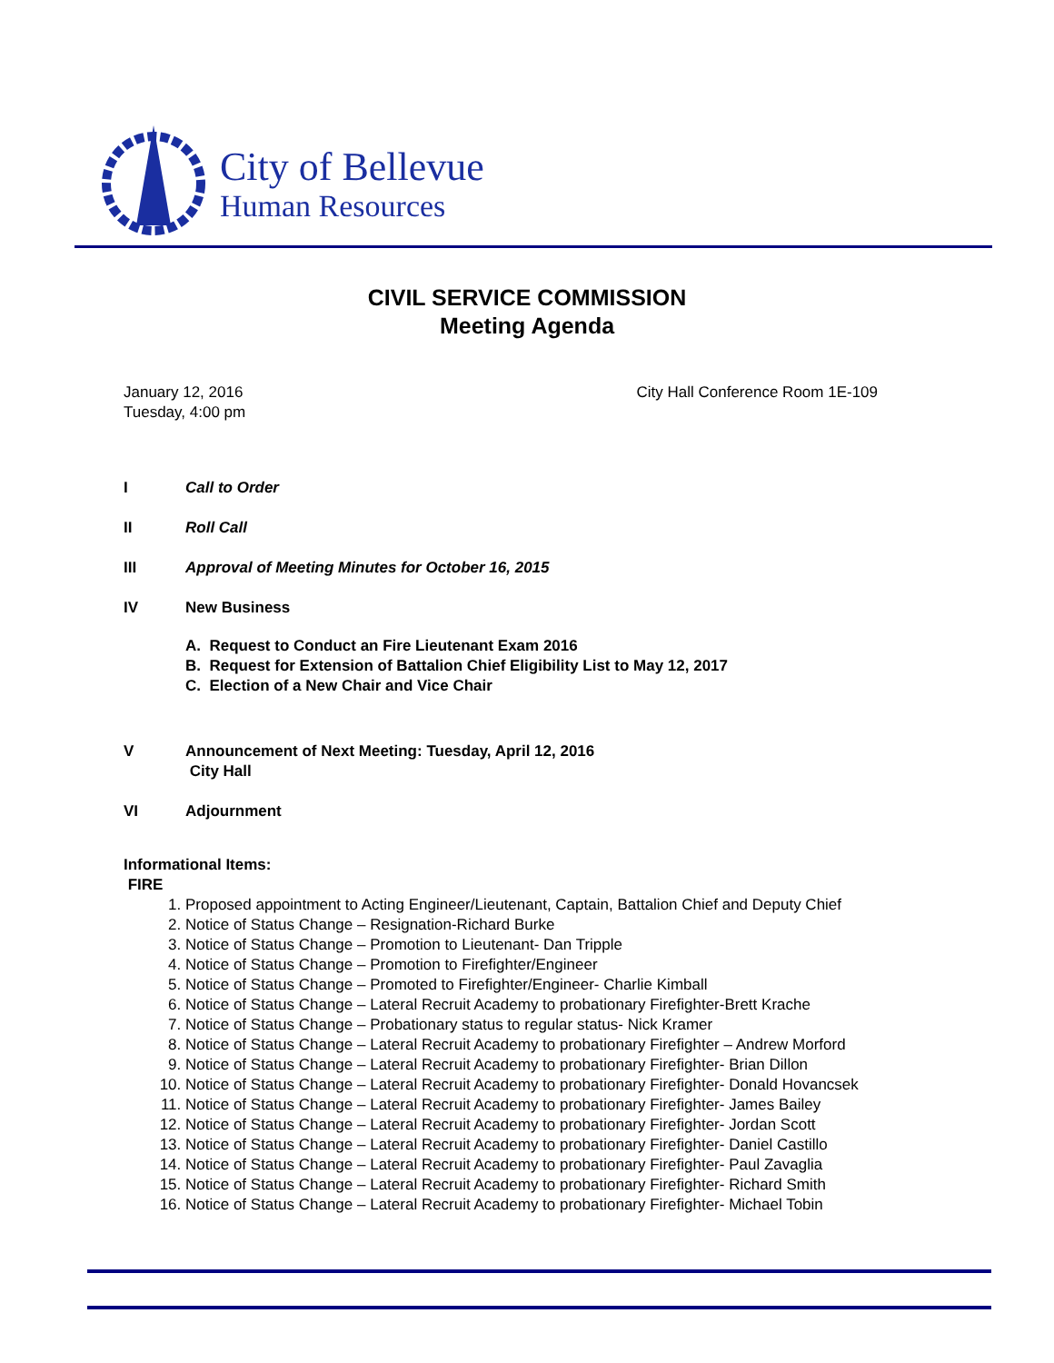City of Bellevue
Human Resources
CIVIL SERVICE COMMISSION
Meeting Agenda
January 12, 2016
Tuesday, 4:00 pm
City Hall Conference Room 1E-109
I Call to Order
II Roll Call
III Approval of Meeting Minutes for October 16, 2015
IV New Business
A. Request to Conduct an Fire Lieutenant Exam 2016
B. Request for Extension of Battalion Chief Eligibility List to May 12, 2017
C. Election of a New Chair and Vice Chair
V Announcement of Next Meeting: Tuesday, April 12, 2016
City Hall
VI Adjournment
Informational Items:
FIRE
1. Proposed appointment to Acting Engineer/Lieutenant, Captain, Battalion Chief and Deputy Chief
2. Notice of Status Change – Resignation-Richard Burke
3. Notice of Status Change – Promotion to Lieutenant- Dan Tripple
4. Notice of Status Change – Promotion to Firefighter/Engineer
5. Notice of Status Change – Promoted to Firefighter/Engineer- Charlie Kimball
6. Notice of Status Change – Lateral Recruit Academy to probationary Firefighter-Brett Krache
7. Notice of Status Change – Probationary status to regular status- Nick Kramer
8. Notice of Status Change – Lateral Recruit Academy to probationary Firefighter – Andrew Morford
9. Notice of Status Change – Lateral Recruit Academy to probationary Firefighter- Brian Dillon
10. Notice of Status Change – Lateral Recruit Academy to probationary Firefighter- Donald Hovancsek
11. Notice of Status Change – Lateral Recruit Academy to probationary Firefighter- James Bailey
12. Notice of Status Change – Lateral Recruit Academy to probationary Firefighter- Jordan Scott
13. Notice of Status Change – Lateral Recruit Academy to probationary Firefighter- Daniel Castillo
14. Notice of Status Change – Lateral Recruit Academy to probationary Firefighter- Paul Zavaglia
15. Notice of Status Change – Lateral Recruit Academy to probationary Firefighter- Richard Smith
16. Notice of Status Change – Lateral Recruit Academy to probationary Firefighter- Michael Tobin